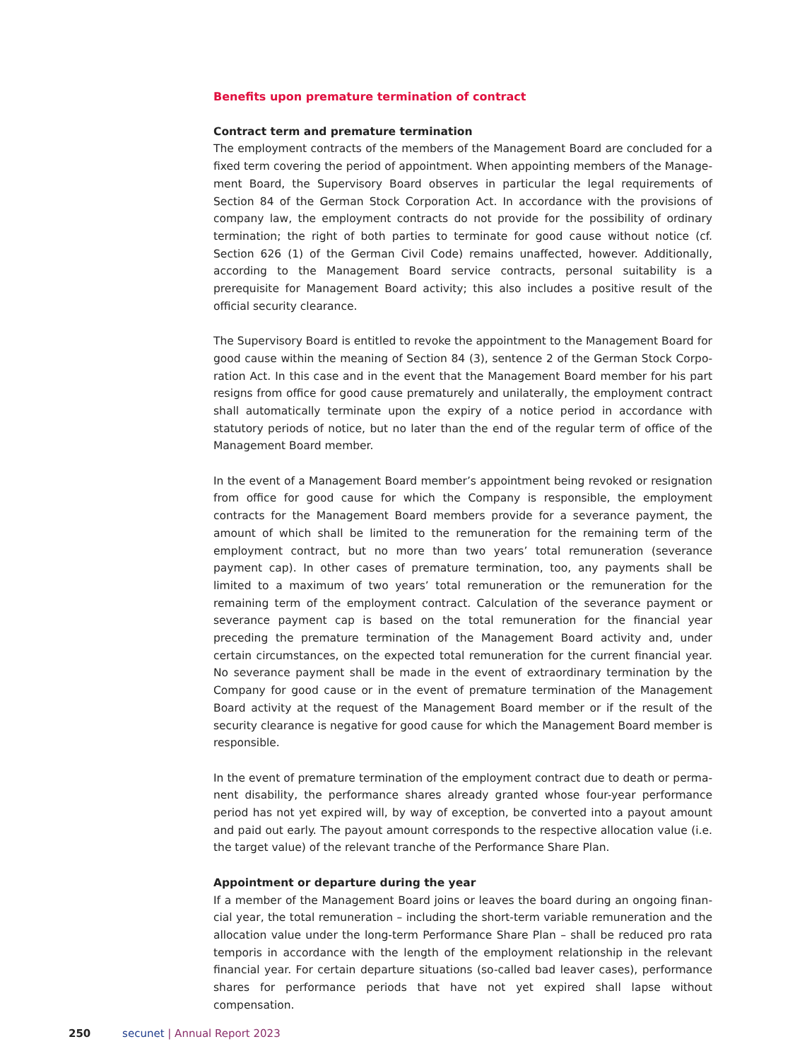Benefits upon premature termination of contract
Contract term and premature termination
The employment contracts of the members of the Management Board are concluded for a fixed term covering the period of appointment. When appointing members of the Manage­ment Board, the Supervisory Board observes in particular the legal requirements of Section 84 of the German Stock Corporation Act. In accordance with the provisions of company law, the employment contracts do not provide for the possibility of ordinary termination; the right of both parties to terminate for good cause without notice (cf. Section 626 (1) of the German Civil Code) remains unaffected, however. Additionally, according to the Management Board service contracts, personal suitability is a prerequisite for Management Board activity; this also includes a positive result of the official security clearance.
The Supervisory Board is entitled to revoke the appointment to the Management Board for good cause within the meaning of Section 84 (3), sentence 2 of the German Stock Corpo­ration Act. In this case and in the event that the Management Board member for his part resigns from office for good cause prematurely and unilaterally, the employment contract shall automatically terminate upon the expiry of a notice period in accordance with statutory periods of notice, but no later than the end of the regular term of office of the Management Board member.
In the event of a Management Board member’s appointment being revoked or resignation from office for good cause for which the Company is responsible, the employment contracts for the Management Board members provide for a severance payment, the amount of which shall be limited to the remuneration for the remaining term of the employment contract, but no more than two years’ total remuneration (severance payment cap). In other cases of premature termination, too, any payments shall be limited to a maximum of two years’ total remuneration or the remuneration for the remaining term of the employment contract. Calculation of the severance payment or severance payment cap is based on the total remu­neration for the financial year preceding the premature termination of the Management Board activity and, under certain circumstances, on the expected total remuneration for the current financial year. No severance payment shall be made in the event of extraordinary termination by the Company for good cause or in the event of premature termination of the Management Board activity at the request of the Management Board member or if the result of the security clearance is negative for good cause for which the Management Board member is responsible.
In the event of premature termination of the employment contract due to death or perma­nent disability, the performance shares already granted whose four-year performance period has not yet expired will, by way of exception, be converted into a payout amount and paid out early. The payout amount corresponds to the respective allocation value (i.e. the target value) of the relevant tranche of the Performance Share Plan.
Appointment or departure during the year
If a member of the Management Board joins or leaves the board during an ongoing finan­cial year, the total remuneration – including the short-term variable remuneration and the allocation value under the long-term Performance Share Plan – shall be reduced pro rata temporis in accordance with the length of the employment relationship in the relevant finan­cial year. For certain departure situations (so-called bad leaver cases), performance shares for performance periods that have not yet expired shall lapse without compensation.
250 secunet | Annual Report 2023